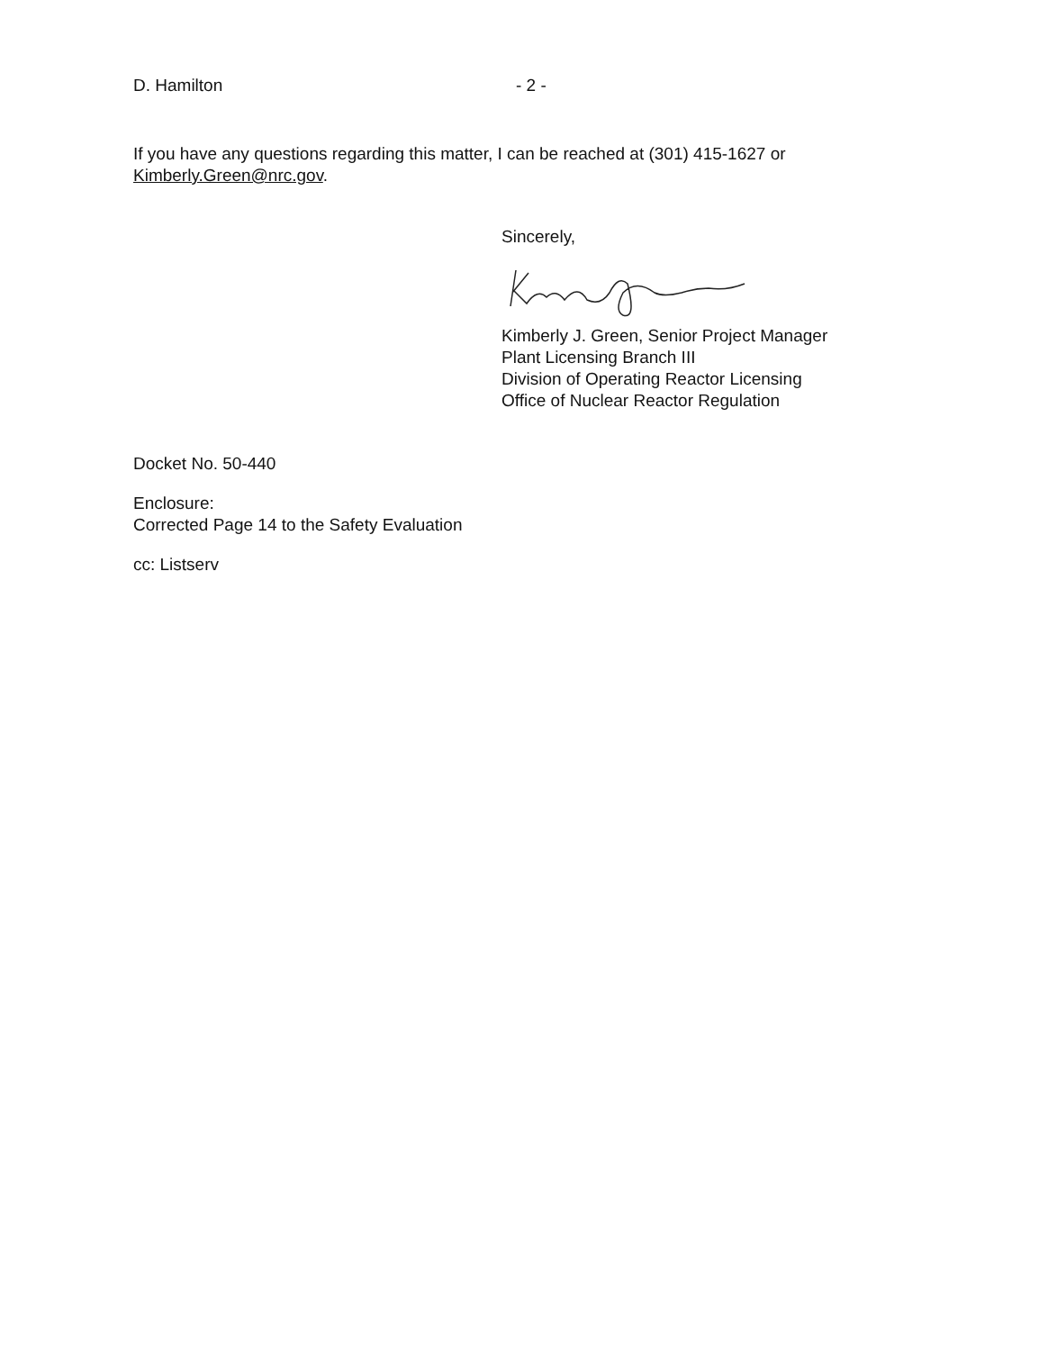D. Hamilton - 2 -
If you have any questions regarding this matter, I can be reached at (301) 415-1627 or Kimberly.Green@nrc.gov.
Sincerely,
Kimberly J. Green, Senior Project Manager
Plant Licensing Branch III
Division of Operating Reactor Licensing
Office of Nuclear Reactor Regulation
Docket No. 50-440
Enclosure:
Corrected Page 14 to the Safety Evaluation
cc: Listserv